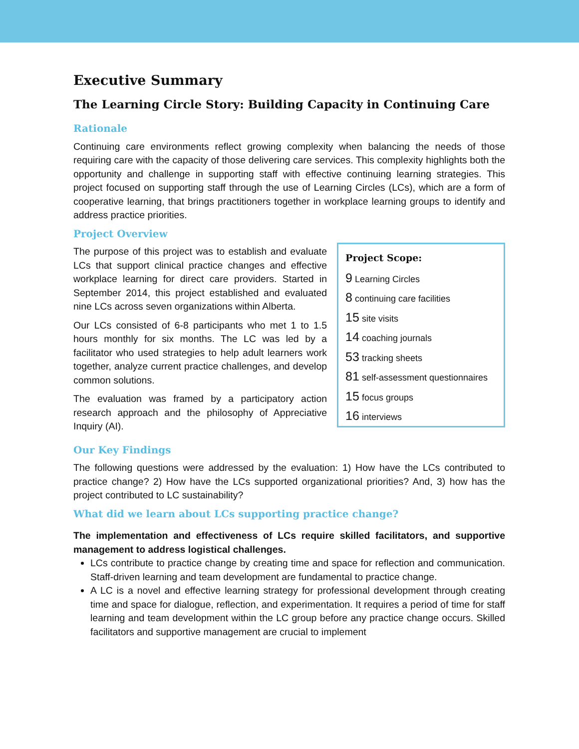Executive Summary
The Learning Circle Story: Building Capacity in Continuing Care
Rationale
Continuing care environments reflect growing complexity when balancing the needs of those requiring care with the capacity of those delivering care services. This complexity highlights both the opportunity and challenge in supporting staff with effective continuing learning strategies. This project focused on supporting staff through the use of Learning Circles (LCs), which are a form of cooperative learning, that brings practitioners together in workplace learning groups to identify and address practice priorities.
Project Overview
The purpose of this project was to establish and evaluate LCs that support clinical practice changes and effective workplace learning for direct care providers. Started in September 2014, this project established and evaluated nine LCs across seven organizations within Alberta.
Our LCs consisted of 6-8 participants who met 1 to 1.5 hours monthly for six months. The LC was led by a facilitator who used strategies to help adult learners work together, analyze current practice challenges, and develop common solutions.
The evaluation was framed by a participatory action research approach and the philosophy of Appreciative Inquiry (AI).
Project Scope:
9 Learning Circles
8 continuing care facilities
15 site visits
14 coaching journals
53 tracking sheets
81 self-assessment questionnaires
15 focus groups
16 interviews
Our Key Findings
The following questions were addressed by the evaluation: 1) How have the LCs contributed to practice change? 2) How have the LCs supported organizational priorities? And, 3) how has the project contributed to LC sustainability?
What did we learn about LCs supporting practice change?
The implementation and effectiveness of LCs require skilled facilitators, and supportive management to address logistical challenges.
LCs contribute to practice change by creating time and space for reflection and communication. Staff-driven learning and team development are fundamental to practice change.
A LC is a novel and effective learning strategy for professional development through creating time and space for dialogue, reflection, and experimentation. It requires a period of time for staff learning and team development within the LC group before any practice change occurs. Skilled facilitators and supportive management are crucial to implement